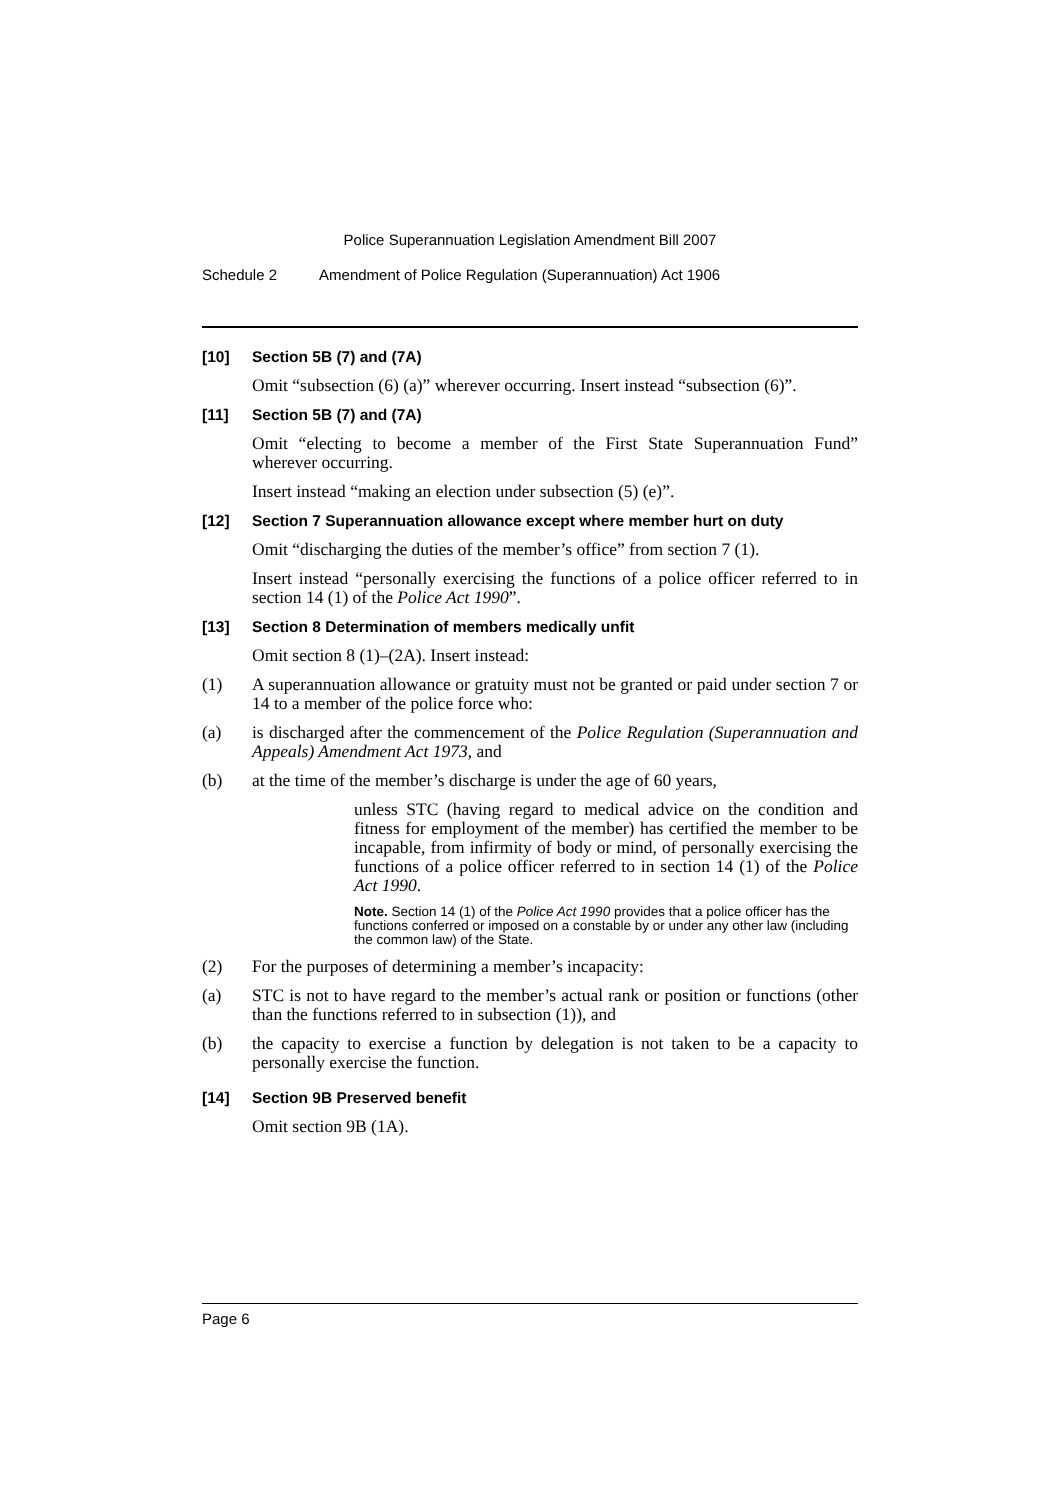Police Superannuation Legislation Amendment Bill 2007
Schedule 2 Amendment of Police Regulation (Superannuation) Act 1906
[10] Section 5B (7) and (7A)
Omit “subsection (6) (a)” wherever occurring. Insert instead “subsection (6)”.
[11] Section 5B (7) and (7A)
Omit “electing to become a member of the First State Superannuation Fund” wherever occurring.
Insert instead “making an election under subsection (5) (e)”.
[12] Section 7 Superannuation allowance except where member hurt on duty
Omit “discharging the duties of the member’s office” from section 7 (1).
Insert instead “personally exercising the functions of a police officer referred to in section 14 (1) of the Police Act 1990”.
[13] Section 8 Determination of members medically unfit
Omit section 8 (1)–(2A). Insert instead:
(1) A superannuation allowance or gratuity must not be granted or paid under section 7 or 14 to a member of the police force who:
(a) is discharged after the commencement of the Police Regulation (Superannuation and Appeals) Amendment Act 1973, and
(b) at the time of the member’s discharge is under the age of 60 years,
unless STC (having regard to medical advice on the condition and fitness for employment of the member) has certified the member to be incapable, from infirmity of body or mind, of personally exercising the functions of a police officer referred to in section 14 (1) of the Police Act 1990.
Note. Section 14 (1) of the Police Act 1990 provides that a police officer has the functions conferred or imposed on a constable by or under any other law (including the common law) of the State.
(2) For the purposes of determining a member’s incapacity:
(a) STC is not to have regard to the member’s actual rank or position or functions (other than the functions referred to in subsection (1)), and
(b) the capacity to exercise a function by delegation is not taken to be a capacity to personally exercise the function.
[14] Section 9B Preserved benefit
Omit section 9B (1A).
Page 6